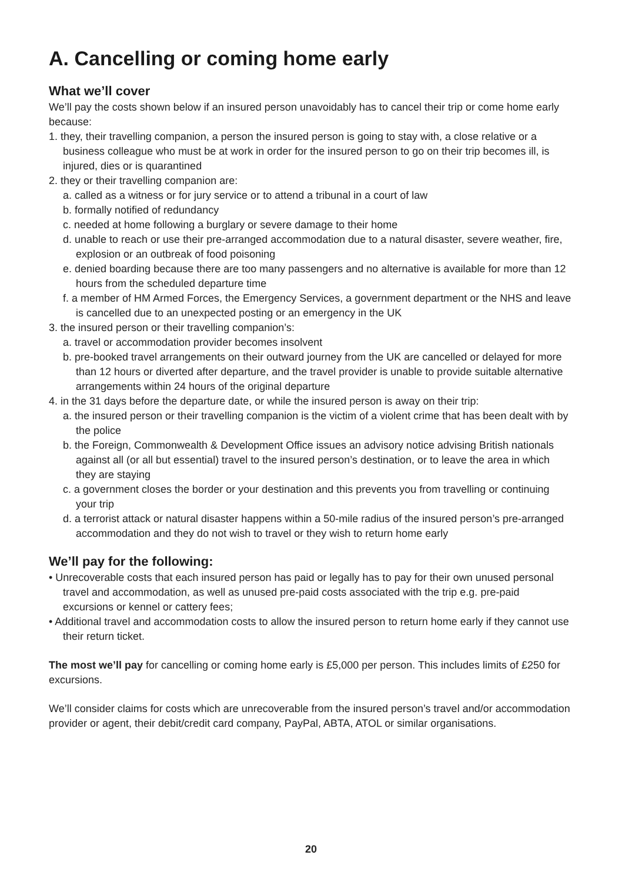A. Cancelling or coming home early
What we’ll cover
We’ll pay the costs shown below if an insured person unavoidably has to cancel their trip or come home early because:
1. they, their travelling companion, a person the insured person is going to stay with, a close relative or a business colleague who must be at work in order for the insured person to go on their trip becomes ill, is injured, dies or is quarantined
2. they or their travelling companion are:
a. called as a witness or for jury service or to attend a tribunal in a court of law
b. formally notified of redundancy
c. needed at home following a burglary or severe damage to their home
d. unable to reach or use their pre-arranged accommodation due to a natural disaster, severe weather, fire, explosion or an outbreak of food poisoning
e. denied boarding because there are too many passengers and no alternative is available for more than 12 hours from the scheduled departure time
f. a member of HM Armed Forces, the Emergency Services, a government department or the NHS and leave is cancelled due to an unexpected posting or an emergency in the UK
3. the insured person or their travelling companion’s:
a. travel or accommodation provider becomes insolvent
b. pre-booked travel arrangements on their outward journey from the UK are cancelled or delayed for more than 12 hours or diverted after departure, and the travel provider is unable to provide suitable alternative arrangements within 24 hours of the original departure
4. in the 31 days before the departure date, or while the insured person is away on their trip:
a. the insured person or their travelling companion is the victim of a violent crime that has been dealt with by the police
b. the Foreign, Commonwealth & Development Office issues an advisory notice advising British nationals against all (or all but essential) travel to the insured person’s destination, or to leave the area in which they are staying
c. a government closes the border or your destination and this prevents you from travelling or continuing your trip
d. a terrorist attack or natural disaster happens within a 50-mile radius of the insured person’s pre-arranged accommodation and they do not wish to travel or they wish to return home early
We’ll pay for the following:
• Unrecoverable costs that each insured person has paid or legally has to pay for their own unused personal travel and accommodation, as well as unused pre-paid costs associated with the trip e.g. pre-paid excursions or kennel or cattery fees;
• Additional travel and accommodation costs to allow the insured person to return home early if they cannot use their return ticket.
The most we’ll pay for cancelling or coming home early is £5,000 per person. This includes limits of £250 for excursions.
We’ll consider claims for costs which are unrecoverable from the insured person’s travel and/or accommodation provider or agent, their debit/credit card company, PayPal, ABTA, ATOL or similar organisations.
20